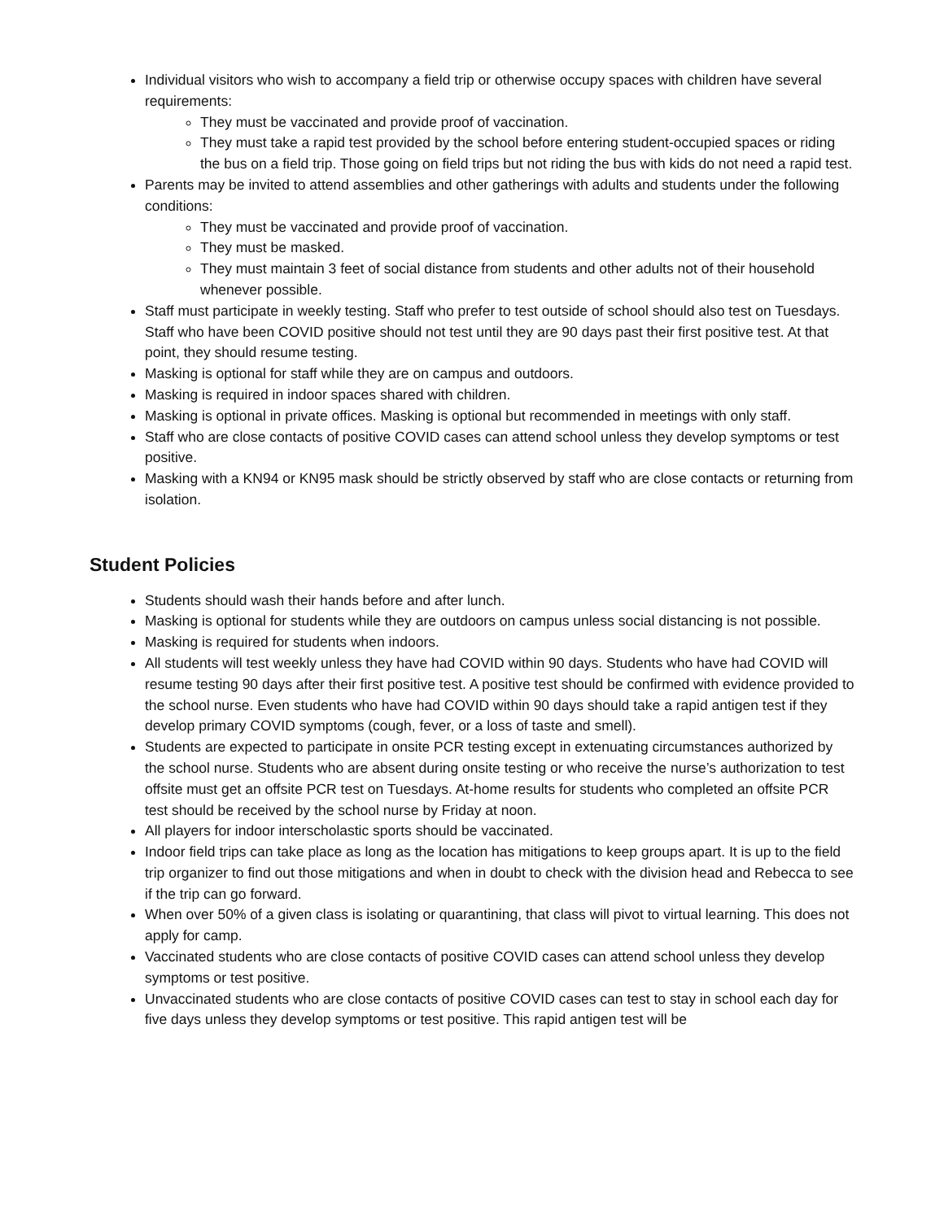Individual visitors who wish to accompany a field trip or otherwise occupy spaces with children have several requirements:
They must be vaccinated and provide proof of vaccination.
They must take a rapid test provided by the school before entering student-occupied spaces or riding the bus on a field trip. Those going on field trips but not riding the bus with kids do not need a rapid test.
Parents may be invited to attend assemblies and other gatherings with adults and students under the following conditions:
They must be vaccinated and provide proof of vaccination.
They must be masked.
They must maintain 3 feet of social distance from students and other adults not of their household whenever possible.
Staff must participate in weekly testing. Staff who prefer to test outside of school should also test on Tuesdays. Staff who have been COVID positive should not test until they are 90 days past their first positive test. At that point, they should resume testing.
Masking is optional for staff while they are on campus and outdoors.
Masking is required in indoor spaces shared with children.
Masking is optional in private offices. Masking is optional but recommended in meetings with only staff.
Staff who are close contacts of positive COVID cases can attend school unless they develop symptoms or test positive.
Masking with a KN94 or KN95 mask should be strictly observed by staff who are close contacts or returning from isolation.
Student Policies
Students should wash their hands before and after lunch.
Masking is optional for students while they are outdoors on campus unless social distancing is not possible.
Masking is required for students when indoors.
All students will test weekly unless they have had COVID within 90 days. Students who have had COVID will resume testing 90 days after their first positive test. A positive test should be confirmed with evidence provided to the school nurse. Even students who have had COVID within 90 days should take a rapid antigen test if they develop primary COVID symptoms (cough, fever, or a loss of taste and smell).
Students are expected to participate in onsite PCR testing except in extenuating circumstances authorized by the school nurse. Students who are absent during onsite testing or who receive the nurse’s authorization to test offsite must get an offsite PCR test on Tuesdays. At-home results for students who completed an offsite PCR test should be received by the school nurse by Friday at noon.
All players for indoor interscholastic sports should be vaccinated.
Indoor field trips can take place as long as the location has mitigations to keep groups apart. It is up to the field trip organizer to find out those mitigations and when in doubt to check with the division head and Rebecca to see if the trip can go forward.
When over 50% of a given class is isolating or quarantining, that class will pivot to virtual learning. This does not apply for camp.
Vaccinated students who are close contacts of positive COVID cases can attend school unless they develop symptoms or test positive.
Unvaccinated students who are close contacts of positive COVID cases can test to stay in school each day for five days unless they develop symptoms or test positive. This rapid antigen test will be